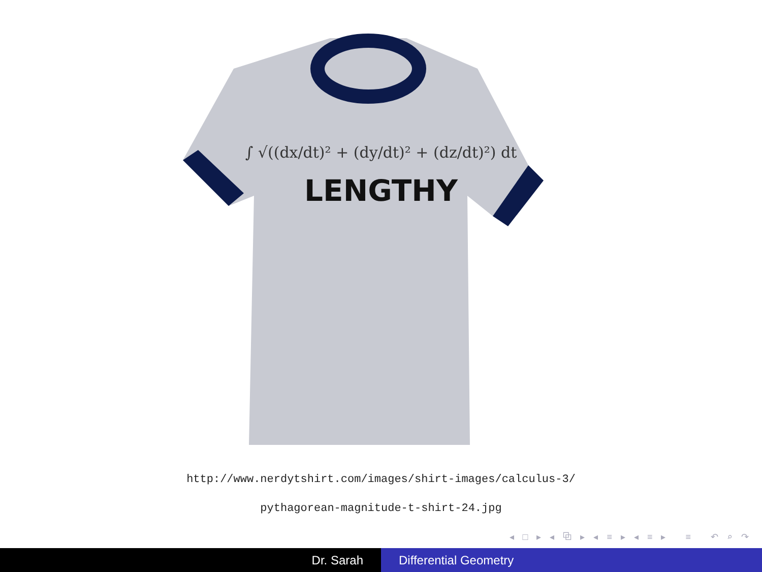∫ √((dx/dt)² + (dy/dt)² + (dz/dt)²) dt
LENGTHY
http://www.nerdytshirt.com/images/shirt-images/calculus-3/
pythagorean-magnitude-t-shirt-24.jpg
◂ □ ▸ ◂ ⧉ ▸ ◂ ≡ ▸ ◂ ≡ ▸ ≡ ↶ ⌕ ↷
Dr. Sarah Differential Geometry